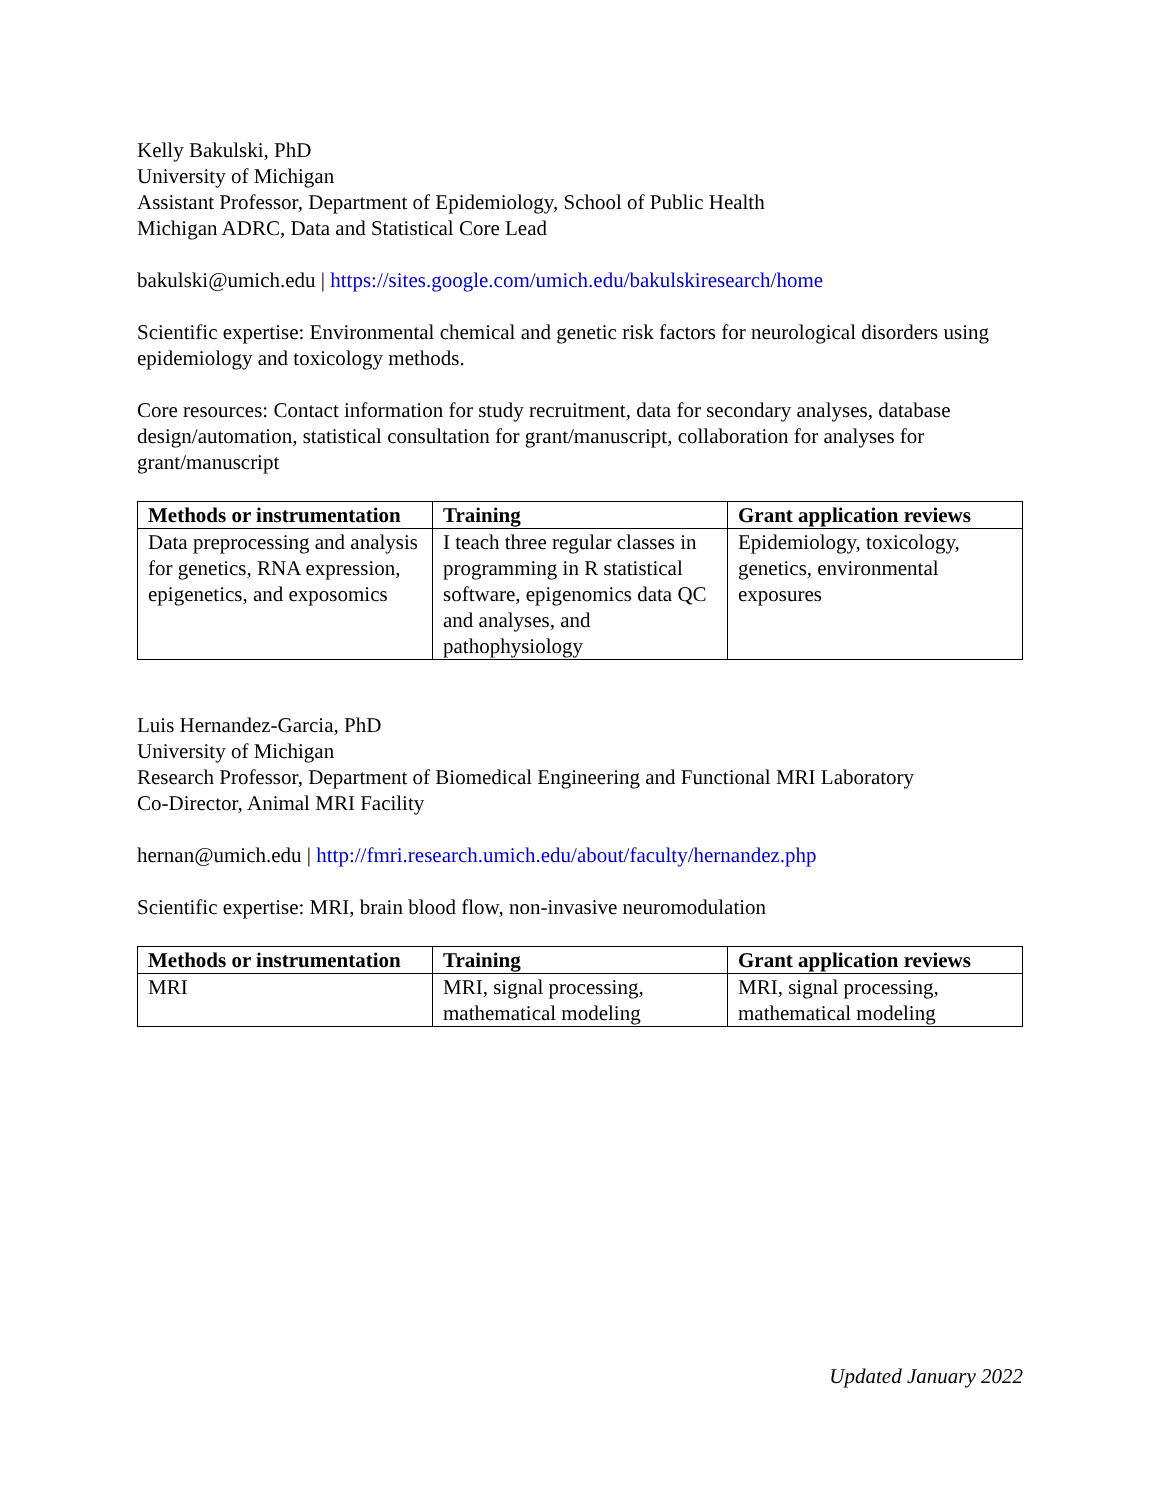Kelly Bakulski, PhD
University of Michigan
Assistant Professor, Department of Epidemiology, School of Public Health
Michigan ADRC, Data and Statistical Core Lead
bakulski@umich.edu | https://sites.google.com/umich.edu/bakulskiresearch/home
Scientific expertise: Environmental chemical and genetic risk factors for neurological disorders using epidemiology and toxicology methods.
Core resources: Contact information for study recruitment, data for secondary analyses, database design/automation, statistical consultation for grant/manuscript, collaboration for analyses for grant/manuscript
| Methods or instrumentation | Training | Grant application reviews |
| --- | --- | --- |
| Data preprocessing and analysis for genetics, RNA expression, epigenetics, and exposomics | I teach three regular classes in programming in R statistical software, epigenomics data QC and analyses, and pathophysiology | Epidemiology, toxicology, genetics, environmental exposures |
Luis Hernandez-Garcia, PhD
University of Michigan
Research Professor, Department of Biomedical Engineering and Functional MRI Laboratory
Co-Director, Animal MRI Facility
hernan@umich.edu | http://fmri.research.umich.edu/about/faculty/hernandez.php
Scientific expertise: MRI, brain blood flow, non-invasive neuromodulation
| Methods or instrumentation | Training | Grant application reviews |
| --- | --- | --- |
| MRI | MRI, signal processing, mathematical modeling | MRI, signal processing, mathematical modeling |
Updated January 2022